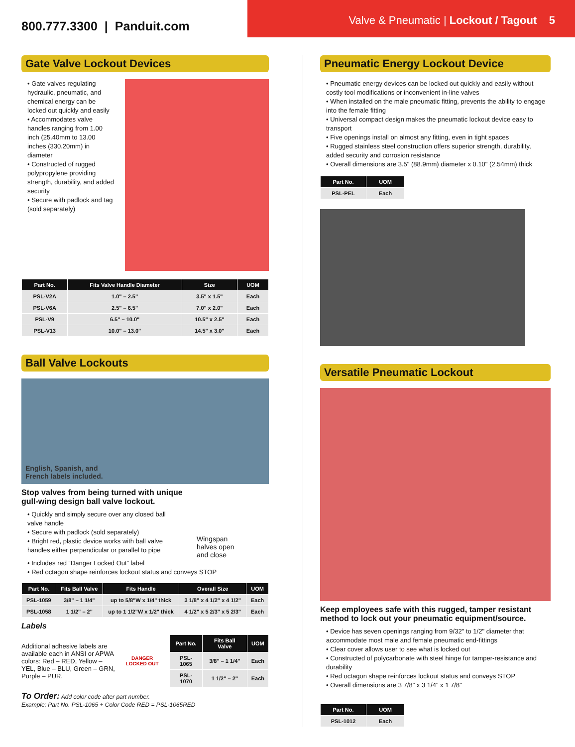800.777.3300 | Panduit.com
Valve & Pneumatic | Lockout / Tagout 5
Gate Valve Lockout Devices
• Gate valves regulating hydraulic, pneumatic, and chemical energy can be locked out quickly and easily
• Accommodates valve handles ranging from 1.00 inch (25.40mm to 13.00 inches (330.20mm) in diameter
• Constructed of rugged polypropylene providing strength, durability, and added security
• Secure with padlock and tag (sold separately)
| Part No. | Fits Valve Handle Diameter | Size | UOM |
| --- | --- | --- | --- |
| PSL-V2A | 1.0" – 2.5" | 3.5" x 1.5" | Each |
| PSL-V6A | 2.5" – 6.5" | 7.0" x 2.0" | Each |
| PSL-V9 | 6.5" – 10.0" | 10.5" x 2.5" | Each |
| PSL-V13 | 10.0" – 13.0" | 14.5" x 3.0" | Each |
Ball Valve Lockouts
English, Spanish, and
French labels included.
Stop valves from being turned with unique
gull-wing design ball valve lockout.
• Quickly and simply secure over any closed ball valve handle
• Secure with padlock (sold separately)
• Bright red, plastic device works with ball valve handles either perpendicular or parallel to pipe
Wingspan
halves open
and close
• Includes red “Danger Locked Out” label
• Red octagon shape reinforces lockout status and conveys STOP
| Part No. | Fits Ball Valve | Fits Handle | Overall Size | UOM |
| --- | --- | --- | --- | --- |
| PSL-1059 | 3/8" – 1 1/4" | up to 5/8"W x 1/4" thick | 3 1/8" x 4 1/2" x 4 1/2" | Each |
| PSL-1058 | 1 1/2" – 2" | up to 1 1/2"W x 1/2" thick | 4 1/2" x 5 2/3" x 5 2/3" | Each |
Labels
Additional adhesive labels are available each in ANSI or APWA colors: Red – RED, Yellow – YEL, Blue – BLU, Green – GRN, Purple – PUR.
DANGER
LOCKED OUT
| Part No. | Fits Ball Valve | UOM |
| --- | --- | --- |
| PSL-1065 | 3/8" – 1 1/4" | Each |
| PSL-1070 | 1 1/2" – 2" | Each |
To Order: Add color code after part number.
Example: Part No. PSL-1065 + Color Code RED = PSL-1065RED
Pneumatic Energy Lockout Device
• Pneumatic energy devices can be locked out quickly and easily without costly tool modifications or inconvenient in-line valves
• When installed on the male pneumatic fitting, prevents the ability to engage into the female fitting
• Universal compact design makes the pneumatic lockout device easy to transport
• Five openings install on almost any fitting, even in tight spaces
• Rugged stainless steel construction offers superior strength, durability, added security and corrosion resistance
• Overall dimensions are 3.5" (88.9mm) diameter x 0.10" (2.54mm) thick
| Part No. | UOM |
| --- | --- |
| PSL-PEL | Each |
Versatile Pneumatic Lockout
Keep employees safe with this rugged, tamper resistant method to lock out your pneumatic equipment/source.
• Device has seven openings ranging from 9/32" to 1/2" diameter that accommodate most male and female pneumatic end-fittings
• Clear cover allows user to see what is locked out
• Constructed of polycarbonate with steel hinge for tamper-resistance and durability
• Red octagon shape reinforces lockout status and conveys STOP
• Overall dimensions are 3 7/8" x 3 1/4" x 1 7/8"
| Part No. | UOM |
| --- | --- |
| PSL-1012 | Each |